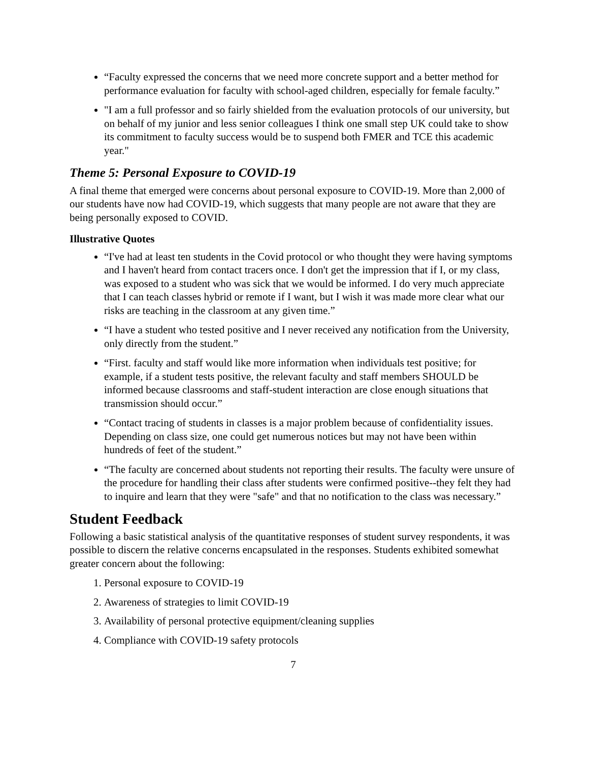“Faculty expressed the concerns that we need more concrete support and a better method for performance evaluation for faculty with school-aged children, especially for female faculty.”
"I am a full professor and so fairly shielded from the evaluation protocols of our university, but on behalf of my junior and less senior colleagues I think one small step UK could take to show its commitment to faculty success would be to suspend both FMER and TCE this academic year."
Theme 5: Personal Exposure to COVID-19
A final theme that emerged were concerns about personal exposure to COVID-19. More than 2,000 of our students have now had COVID-19, which suggests that many people are not aware that they are being personally exposed to COVID.
Illustrative Quotes
“I've had at least ten students in the Covid protocol or who thought they were having symptoms and I haven't heard from contact tracers once. I don't get the impression that if I, or my class, was exposed to a student who was sick that we would be informed. I do very much appreciate that I can teach classes hybrid or remote if I want, but I wish it was made more clear what our risks are teaching in the classroom at any given time.”
“I have a student who tested positive and I never received any notification from the University, only directly from the student.”
“First. faculty and staff would like more information when individuals test positive; for example, if a student tests positive, the relevant faculty and staff members SHOULD be informed because classrooms and staff-student interaction are close enough situations that transmission should occur.”
“Contact tracing of students in classes is a major problem because of confidentiality issues. Depending on class size, one could get numerous notices but may not have been within hundreds of feet of the student.”
“The faculty are concerned about students not reporting their results. The faculty were unsure of the procedure for handling their class after students were confirmed positive--they felt they had to inquire and learn that they were "safe" and that no notification to the class was necessary.”
Student Feedback
Following a basic statistical analysis of the quantitative responses of student survey respondents, it was possible to discern the relative concerns encapsulated in the responses. Students exhibited somewhat greater concern about the following:
1. Personal exposure to COVID-19
2. Awareness of strategies to limit COVID-19
3. Availability of personal protective equipment/cleaning supplies
4. Compliance with COVID-19 safety protocols
7